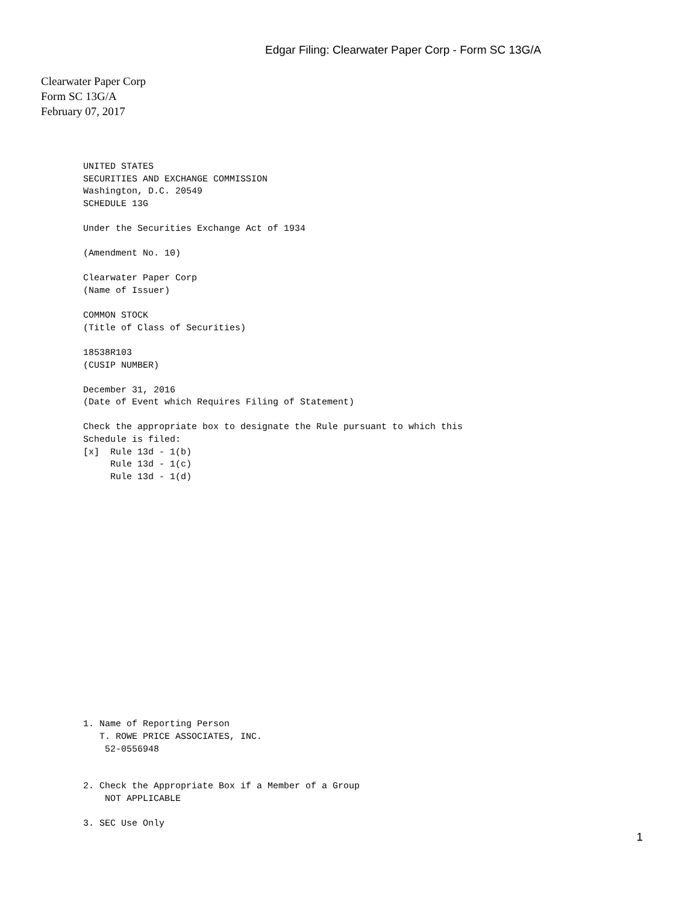Edgar Filing: Clearwater Paper Corp - Form SC 13G/A
Clearwater Paper Corp
Form SC 13G/A
February 07, 2017
UNITED STATES
SECURITIES AND EXCHANGE COMMISSION
Washington, D.C. 20549
SCHEDULE 13G

Under the Securities Exchange Act of 1934

(Amendment No. 10)

Clearwater Paper Corp
(Name of Issuer)

COMMON STOCK
(Title of Class of Securities)

18538R103
(CUSIP NUMBER)

December 31, 2016
(Date of Event which Requires Filing of Statement)

Check the appropriate box to designate the Rule pursuant to which this
Schedule is filed:
[x]  Rule 13d - 1(b)
     Rule 13d - 1(c)
     Rule 13d - 1(d)
1. Name of Reporting Person
   T. ROWE PRICE ASSOCIATES, INC.
    52-0556948


2. Check the Appropriate Box if a Member of a Group
    NOT APPLICABLE

3. SEC Use Only
1